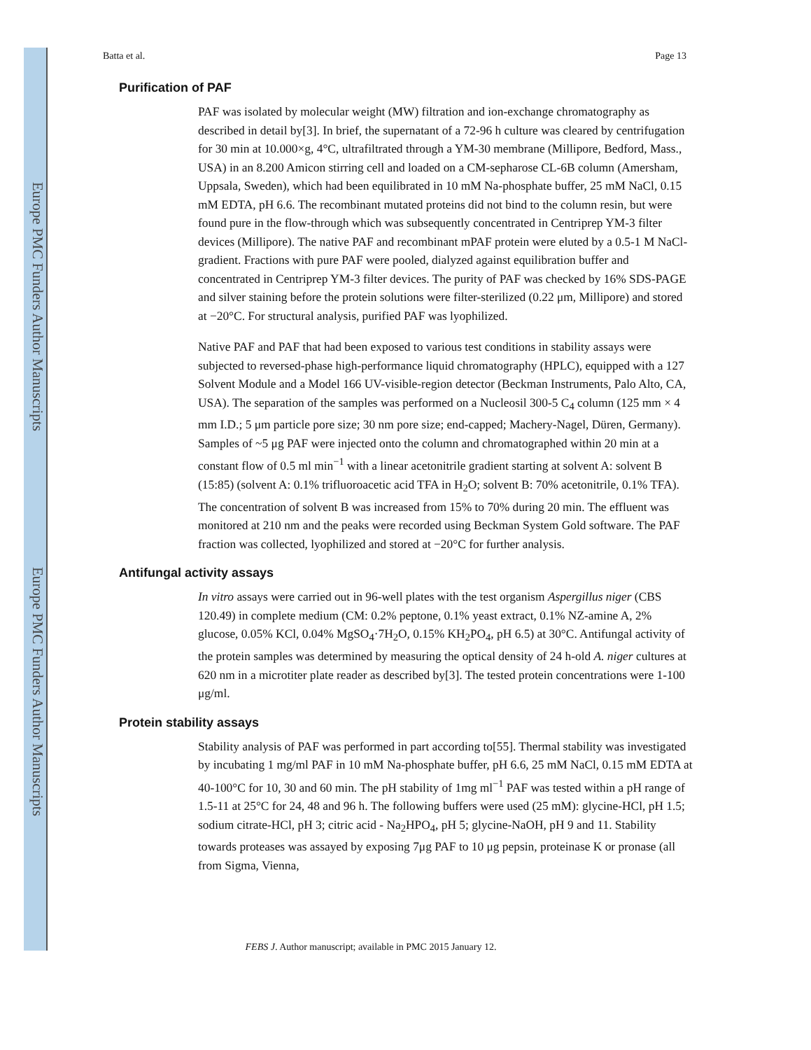Europe PMC Funders Author Manuscripts
Europe PMC Funders Author Manuscripts
Batta et al. Page 13
Purification of PAF
PAF was isolated by molecular weight (MW) filtration and ion-exchange chromatography as described in detail by[3]. In brief, the supernatant of a 72-96 h culture was cleared by centrifugation for 30 min at 10.000×g, 4°C, ultrafiltrated through a YM-30 membrane (Millipore, Bedford, Mass., USA) in an 8.200 Amicon stirring cell and loaded on a CM-sepharose CL-6B column (Amersham, Uppsala, Sweden), which had been equilibrated in 10 mM Na-phosphate buffer, 25 mM NaCl, 0.15 mM EDTA, pH 6.6. The recombinant mutated proteins did not bind to the column resin, but were found pure in the flow-through which was subsequently concentrated in Centriprep YM-3 filter devices (Millipore). The native PAF and recombinant mPAF protein were eluted by a 0.5-1 M NaCl-gradient. Fractions with pure PAF were pooled, dialyzed against equilibration buffer and concentrated in Centriprep YM-3 filter devices. The purity of PAF was checked by 16% SDS-PAGE and silver staining before the protein solutions were filter-sterilized (0.22 μm, Millipore) and stored at −20°C. For structural analysis, purified PAF was lyophilized.
Native PAF and PAF that had been exposed to various test conditions in stability assays were subjected to reversed-phase high-performance liquid chromatography (HPLC), equipped with a 127 Solvent Module and a Model 166 UV-visible-region detector (Beckman Instruments, Palo Alto, CA, USA). The separation of the samples was performed on a Nucleosil 300-5 C<sub>4</sub> column (125 mm × 4 mm I.D.; 5 μm particle pore size; 30 nm pore size; end-capped; Machery-Nagel, Düren, Germany). Samples of ~5 μg PAF were injected onto the column and chromatographed within 20 min at a constant flow of 0.5 ml min<sup>−1</sup> with a linear acetonitrile gradient starting at solvent A: solvent B (15:85) (solvent A: 0.1% trifluoroacetic acid TFA in H<sub>2</sub>O; solvent B: 70% acetonitrile, 0.1% TFA). The concentration of solvent B was increased from 15% to 70% during 20 min. The effluent was monitored at 210 nm and the peaks were recorded using Beckman System Gold software. The PAF fraction was collected, lyophilized and stored at −20°C for further analysis.
Antifungal activity assays
In vitro assays were carried out in 96-well plates with the test organism Aspergillus niger (CBS 120.49) in complete medium (CM: 0.2% peptone, 0.1% yeast extract, 0.1% NZ-amine A, 2% glucose, 0.05% KCl, 0.04% MgSO<sub>4</sub>·7H<sub>2</sub>O, 0.15% KH<sub>2</sub>PO<sub>4</sub>, pH 6.5) at 30°C. Antifungal activity of the protein samples was determined by measuring the optical density of 24 h-old A. niger cultures at 620 nm in a microtiter plate reader as described by[3]. The tested protein concentrations were 1-100 μg/ml.
Protein stability assays
Stability analysis of PAF was performed in part according to[55]. Thermal stability was investigated by incubating 1 mg/ml PAF in 10 mM Na-phosphate buffer, pH 6.6, 25 mM NaCl, 0.15 mM EDTA at 40-100°C for 10, 30 and 60 min. The pH stability of 1mg ml<sup>−1</sup> PAF was tested within a pH range of 1.5-11 at 25°C for 24, 48 and 96 h. The following buffers were used (25 mM): glycine-HCl, pH 1.5; sodium citrate-HCl, pH 3; citric acid - Na<sub>2</sub>HPO<sub>4</sub>, pH 5; glycine-NaOH, pH 9 and 11. Stability towards proteases was assayed by exposing 7μg PAF to 10 μg pepsin, proteinase K or pronase (all from Sigma, Vienna,
FEBS J. Author manuscript; available in PMC 2015 January 12.